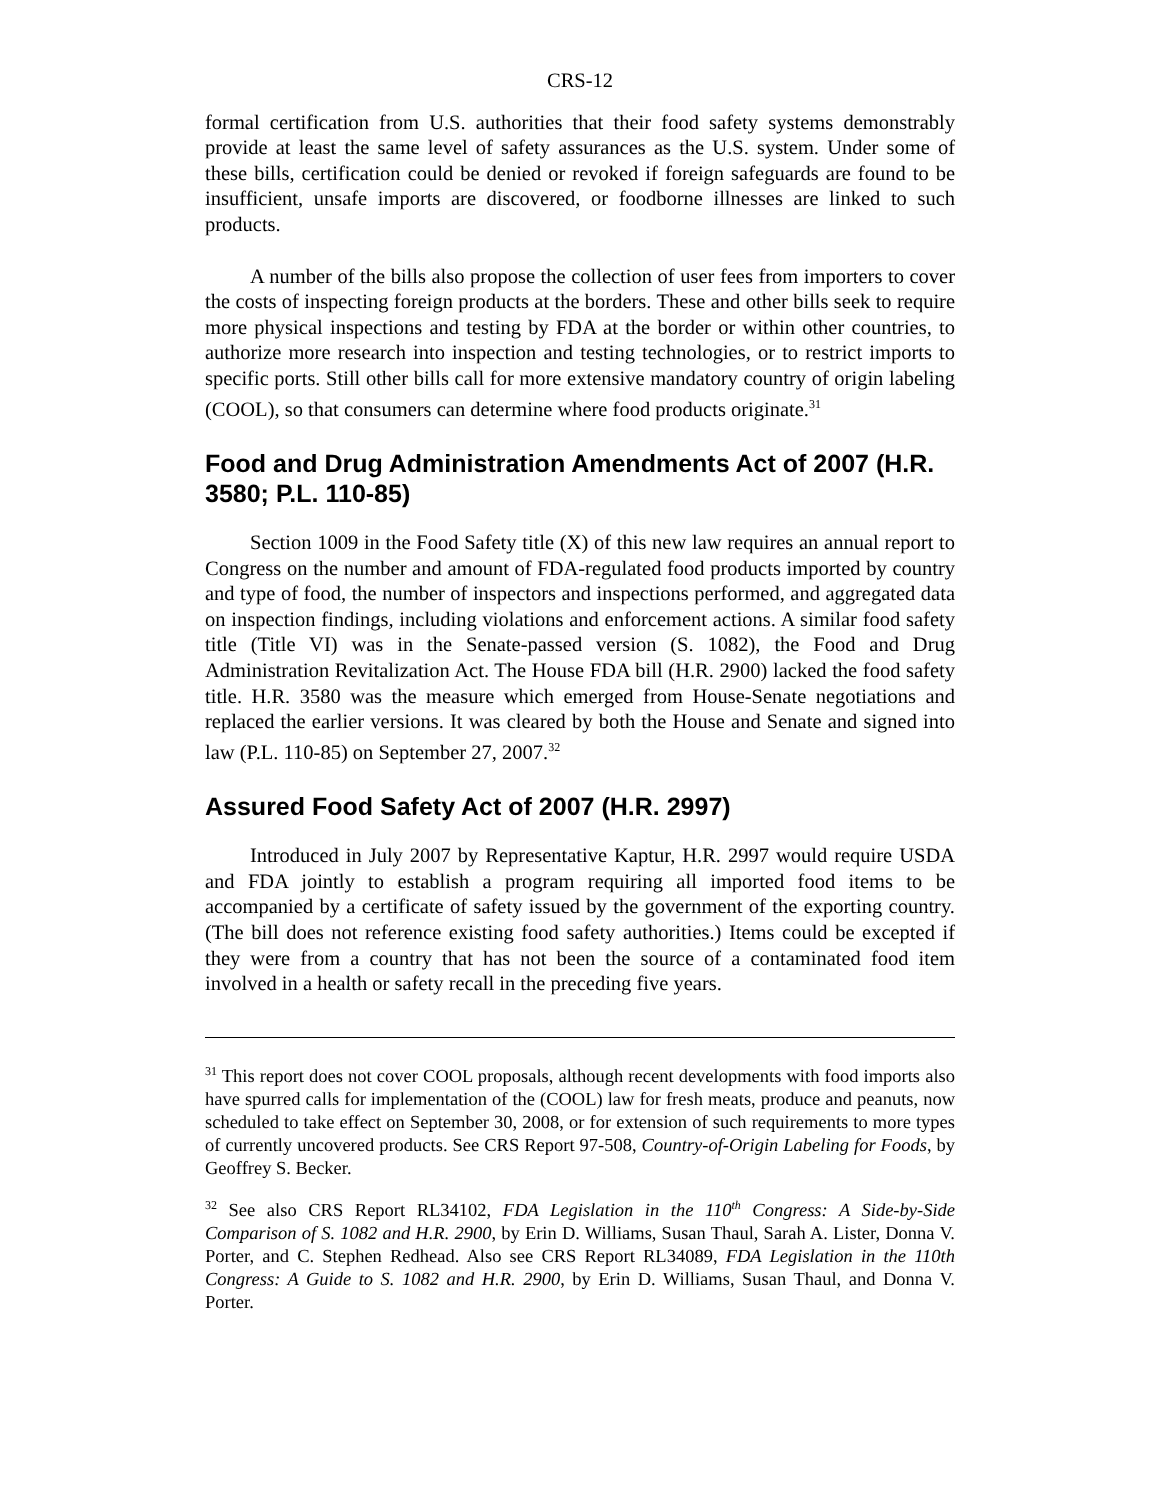CRS-12
formal certification from U.S. authorities that their food safety systems demonstrably provide at least the same level of safety assurances as the U.S. system. Under some of these bills, certification could be denied or revoked if foreign safeguards are found to be insufficient, unsafe imports are discovered, or foodborne illnesses are linked to such products.
A number of the bills also propose the collection of user fees from importers to cover the costs of inspecting foreign products at the borders. These and other bills seek to require more physical inspections and testing by FDA at the border or within other countries, to authorize more research into inspection and testing technologies, or to restrict imports to specific ports. Still other bills call for more extensive mandatory country of origin labeling (COOL), so that consumers can determine where food products originate.<sup>31</sup>
Food and Drug Administration Amendments Act of 2007 (H.R. 3580; P.L. 110-85)
Section 1009 in the Food Safety title (X) of this new law requires an annual report to Congress on the number and amount of FDA-regulated food products imported by country and type of food, the number of inspectors and inspections performed, and aggregated data on inspection findings, including violations and enforcement actions. A similar food safety title (Title VI) was in the Senate-passed version (S. 1082), the Food and Drug Administration Revitalization Act. The House FDA bill (H.R. 2900) lacked the food safety title. H.R. 3580 was the measure which emerged from House-Senate negotiations and replaced the earlier versions. It was cleared by both the House and Senate and signed into law (P.L. 110-85) on September 27, 2007.<sup>32</sup>
Assured Food Safety Act of 2007 (H.R. 2997)
Introduced in July 2007 by Representative Kaptur, H.R. 2997 would require USDA and FDA jointly to establish a program requiring all imported food items to be accompanied by a certificate of safety issued by the government of the exporting country. (The bill does not reference existing food safety authorities.) Items could be excepted if they were from a country that has not been the source of a contaminated food item involved in a health or safety recall in the preceding five years.
<sup>31</sup> This report does not cover COOL proposals, although recent developments with food imports also have spurred calls for implementation of the (COOL) law for fresh meats, produce and peanuts, now scheduled to take effect on September 30, 2008, or for extension of such requirements to more types of currently uncovered products. See CRS Report 97-508, Country-of-Origin Labeling for Foods, by Geoffrey S. Becker.
<sup>32</sup> See also CRS Report RL34102, FDA Legislation in the 110<sup>th</sup> Congress: A Side-by-Side Comparison of S. 1082 and H.R. 2900, by Erin D. Williams, Susan Thaul, Sarah A. Lister, Donna V. Porter, and C. Stephen Redhead. Also see CRS Report RL34089, FDA Legislation in the 110th Congress: A Guide to S. 1082 and H.R. 2900, by Erin D. Williams, Susan Thaul, and Donna V. Porter.